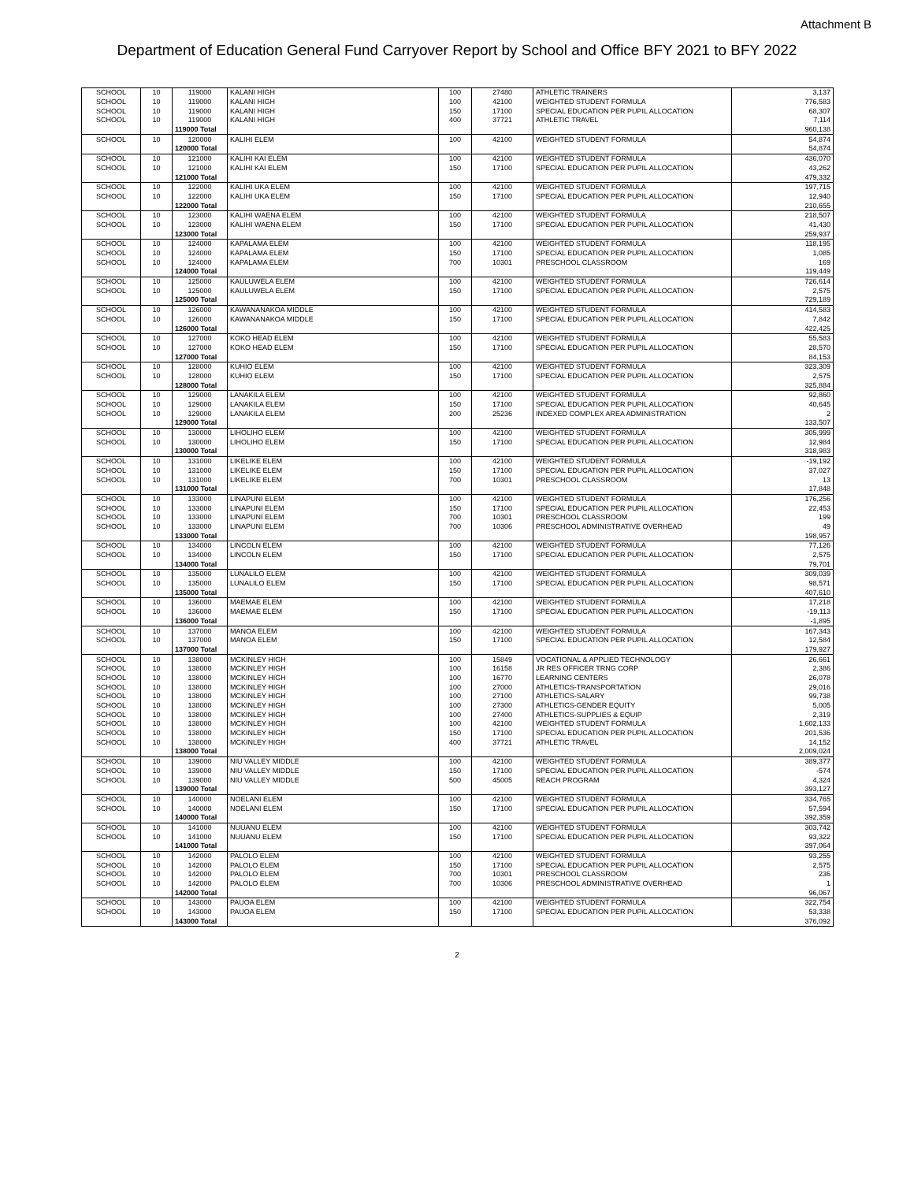Attachment B
Department of Education General Fund Carryover Report by School and Office BFY 2021 to BFY 2022
| SCHOOL | 10 | 119000 | KALANI HIGH | 100 | 27480 | ATHLETIC TRAINERS | 3,137 |
| SCHOOL | 10 | 119000 | KALANI HIGH | 100 | 42100 | WEIGHTED STUDENT FORMULA | 776,583 |
| SCHOOL | 10 | 119000 | KALANI HIGH | 150 | 17100 | SPECIAL EDUCATION PER PUPIL ALLOCATION | 68,307 |
| SCHOOL | 10 | 119000 | KALANI HIGH | 400 | 37721 | ATHLETIC TRAVEL | 7,114 |
| | | 119000 Total | | | | | 960,138 |
| SCHOOL | 10 | 120000 | KALIHI ELEM | 100 | 42100 | WEIGHTED STUDENT FORMULA | 54,874 |
| | | 120000 Total | | | | | 54,874 |
| SCHOOL | 10 | 121000 | KALIHI KAI ELEM | 100 | 42100 | WEIGHTED STUDENT FORMULA | 436,070 |
| SCHOOL | 10 | 121000 | KALIHI KAI ELEM | 150 | 17100 | SPECIAL EDUCATION PER PUPIL ALLOCATION | 43,262 |
| | | 121000 Total | | | | | 479,332 |
| SCHOOL | 10 | 122000 | KALIHI UKA ELEM | 100 | 42100 | WEIGHTED STUDENT FORMULA | 197,715 |
| SCHOOL | 10 | 122000 | KALIHI UKA ELEM | 150 | 17100 | SPECIAL EDUCATION PER PUPIL ALLOCATION | 12,940 |
| | | 122000 Total | | | | | 210,655 |
| SCHOOL | 10 | 123000 | KALIHI WAENA ELEM | 100 | 42100 | WEIGHTED STUDENT FORMULA | 218,507 |
| SCHOOL | 10 | 123000 | KALIHI WAENA ELEM | 150 | 17100 | SPECIAL EDUCATION PER PUPIL ALLOCATION | 41,430 |
| | | 123000 Total | | | | | 259,937 |
| SCHOOL | 10 | 124000 | KAPALAMA ELEM | 100 | 42100 | WEIGHTED STUDENT FORMULA | 118,195 |
| SCHOOL | 10 | 124000 | KAPALAMA ELEM | 150 | 17100 | SPECIAL EDUCATION PER PUPIL ALLOCATION | 1,085 |
| SCHOOL | 10 | 124000 | KAPALAMA ELEM | 700 | 10301 | PRESCHOOL CLASSROOM | 169 |
| | | 124000 Total | | | | | 119,449 |
| SCHOOL | 10 | 125000 | KAULUWELA ELEM | 100 | 42100 | WEIGHTED STUDENT FORMULA | 726,614 |
| SCHOOL | 10 | 125000 | KAULUWELA ELEM | 150 | 17100 | SPECIAL EDUCATION PER PUPIL ALLOCATION | 2,575 |
| | | 125000 Total | | | | | 729,189 |
| SCHOOL | 10 | 126000 | KAWANANAKOA MIDDLE | 100 | 42100 | WEIGHTED STUDENT FORMULA | 414,583 |
| SCHOOL | 10 | 126000 | KAWANANAKOA MIDDLE | 150 | 17100 | SPECIAL EDUCATION PER PUPIL ALLOCATION | 7,842 |
| | | 126000 Total | | | | | 422,425 |
| SCHOOL | 10 | 127000 | KOKO HEAD ELEM | 100 | 42100 | WEIGHTED STUDENT FORMULA | 55,583 |
| SCHOOL | 10 | 127000 | KOKO HEAD ELEM | 150 | 17100 | SPECIAL EDUCATION PER PUPIL ALLOCATION | 28,570 |
| | | 127000 Total | | | | | 84,153 |
| SCHOOL | 10 | 128000 | KUHIO ELEM | 100 | 42100 | WEIGHTED STUDENT FORMULA | 323,309 |
| SCHOOL | 10 | 128000 | KUHIO ELEM | 150 | 17100 | SPECIAL EDUCATION PER PUPIL ALLOCATION | 2,575 |
| | | 128000 Total | | | | | 325,884 |
| SCHOOL | 10 | 129000 | LANAKILA ELEM | 100 | 42100 | WEIGHTED STUDENT FORMULA | 92,860 |
| SCHOOL | 10 | 129000 | LANAKILA ELEM | 150 | 17100 | SPECIAL EDUCATION PER PUPIL ALLOCATION | 40,645 |
| SCHOOL | 10 | 129000 | LANAKILA ELEM | 200 | 25236 | INDEXED COMPLEX AREA ADMINISTRATION | 2 |
| | | 129000 Total | | | | | 133,507 |
| SCHOOL | 10 | 130000 | LIHOLIHO ELEM | 100 | 42100 | WEIGHTED STUDENT FORMULA | 305,999 |
| SCHOOL | 10 | 130000 | LIHOLIHO ELEM | 150 | 17100 | SPECIAL EDUCATION PER PUPIL ALLOCATION | 12,984 |
| | | 130000 Total | | | | | 318,983 |
| SCHOOL | 10 | 131000 | LIKELIKE ELEM | 100 | 42100 | WEIGHTED STUDENT FORMULA | -19,192 |
| SCHOOL | 10 | 131000 | LIKELIKE ELEM | 150 | 17100 | SPECIAL EDUCATION PER PUPIL ALLOCATION | 37,027 |
| SCHOOL | 10 | 131000 | LIKELIKE ELEM | 700 | 10301 | PRESCHOOL CLASSROOM | 13 |
| | | 131000 Total | | | | | 17,848 |
| SCHOOL | 10 | 133000 | LINAPUNI ELEM | 100 | 42100 | WEIGHTED STUDENT FORMULA | 176,256 |
| SCHOOL | 10 | 133000 | LINAPUNI ELEM | 150 | 17100 | SPECIAL EDUCATION PER PUPIL ALLOCATION | 22,453 |
| SCHOOL | 10 | 133000 | LINAPUNI ELEM | 700 | 10301 | PRESCHOOL CLASSROOM | 199 |
| SCHOOL | 10 | 133000 | LINAPUNI ELEM | 700 | 10306 | PRESCHOOL ADMINISTRATIVE OVERHEAD | 49 |
| | | 133000 Total | | | | | 198,957 |
| SCHOOL | 10 | 134000 | LINCOLN ELEM | 100 | 42100 | WEIGHTED STUDENT FORMULA | 77,126 |
| SCHOOL | 10 | 134000 | LINCOLN ELEM | 150 | 17100 | SPECIAL EDUCATION PER PUPIL ALLOCATION | 2,575 |
| | | 134000 Total | | | | | 79,701 |
| SCHOOL | 10 | 135000 | LUNALILO ELEM | 100 | 42100 | WEIGHTED STUDENT FORMULA | 309,039 |
| SCHOOL | 10 | 135000 | LUNALILO ELEM | 150 | 17100 | SPECIAL EDUCATION PER PUPIL ALLOCATION | 98,571 |
| | | 135000 Total | | | | | 407,610 |
| SCHOOL | 10 | 136000 | MAEMAE ELEM | 100 | 42100 | WEIGHTED STUDENT FORMULA | 17,218 |
| SCHOOL | 10 | 136000 | MAEMAE ELEM | 150 | 17100 | SPECIAL EDUCATION PER PUPIL ALLOCATION | -19,113 |
| | | 136000 Total | | | | | -1,895 |
| SCHOOL | 10 | 137000 | MANOA ELEM | 100 | 42100 | WEIGHTED STUDENT FORMULA | 167,343 |
| SCHOOL | 10 | 137000 | MANOA ELEM | 150 | 17100 | SPECIAL EDUCATION PER PUPIL ALLOCATION | 12,584 |
| | | 137000 Total | | | | | 179,927 |
| SCHOOL | 10 | 138000 | MCKINLEY HIGH | 100 | 15849 | VOCATIONAL & APPLIED TECHNOLOGY | 26,661 |
| SCHOOL | 10 | 138000 | MCKINLEY HIGH | 100 | 16158 | JR RES OFFICER TRNG CORP | 2,386 |
| SCHOOL | 10 | 138000 | MCKINLEY HIGH | 100 | 16770 | LEARNING CENTERS | 26,078 |
| SCHOOL | 10 | 138000 | MCKINLEY HIGH | 100 | 27000 | ATHLETICS-TRANSPORTATION | 29,016 |
| SCHOOL | 10 | 138000 | MCKINLEY HIGH | 100 | 27100 | ATHLETICS-SALARY | 99,738 |
| SCHOOL | 10 | 138000 | MCKINLEY HIGH | 100 | 27300 | ATHLETICS-GENDER EQUITY | 5,005 |
| SCHOOL | 10 | 138000 | MCKINLEY HIGH | 100 | 27400 | ATHLETICS-SUPPLIES & EQUIP | 2,319 |
| SCHOOL | 10 | 138000 | MCKINLEY HIGH | 100 | 42100 | WEIGHTED STUDENT FORMULA | 1,602,133 |
| SCHOOL | 10 | 138000 | MCKINLEY HIGH | 150 | 17100 | SPECIAL EDUCATION PER PUPIL ALLOCATION | 201,536 |
| SCHOOL | 10 | 138000 | MCKINLEY HIGH | 400 | 37721 | ATHLETIC TRAVEL | 14,152 |
| | | 138000 Total | | | | | 2,009,024 |
| SCHOOL | 10 | 139000 | NIU VALLEY MIDDLE | 100 | 42100 | WEIGHTED STUDENT FORMULA | 389,377 |
| SCHOOL | 10 | 139000 | NIU VALLEY MIDDLE | 150 | 17100 | SPECIAL EDUCATION PER PUPIL ALLOCATION | -574 |
| SCHOOL | 10 | 139000 | NIU VALLEY MIDDLE | 500 | 45005 | REACH PROGRAM | 4,324 |
| | | 139000 Total | | | | | 393,127 |
| SCHOOL | 10 | 140000 | NOELANI ELEM | 100 | 42100 | WEIGHTED STUDENT FORMULA | 334,765 |
| SCHOOL | 10 | 140000 | NOELANI ELEM | 150 | 17100 | SPECIAL EDUCATION PER PUPIL ALLOCATION | 57,594 |
| | | 140000 Total | | | | | 392,359 |
| SCHOOL | 10 | 141000 | NUUANU ELEM | 100 | 42100 | WEIGHTED STUDENT FORMULA | 303,742 |
| SCHOOL | 10 | 141000 | NUUANU ELEM | 150 | 17100 | SPECIAL EDUCATION PER PUPIL ALLOCATION | 93,322 |
| | | 141000 Total | | | | | 397,064 |
| SCHOOL | 10 | 142000 | PALOLO ELEM | 100 | 42100 | WEIGHTED STUDENT FORMULA | 93,255 |
| SCHOOL | 10 | 142000 | PALOLO ELEM | 150 | 17100 | SPECIAL EDUCATION PER PUPIL ALLOCATION | 2,575 |
| SCHOOL | 10 | 142000 | PALOLO ELEM | 700 | 10301 | PRESCHOOL CLASSROOM | 236 |
| SCHOOL | 10 | 142000 | PALOLO ELEM | 700 | 10306 | PRESCHOOL ADMINISTRATIVE OVERHEAD | 1 |
| | | 142000 Total | | | | | 96,067 |
| SCHOOL | 10 | 143000 | PAUOA ELEM | 100 | 42100 | WEIGHTED STUDENT FORMULA | 322,754 |
| SCHOOL | 10 | 143000 | PAUOA ELEM | 150 | 17100 | SPECIAL EDUCATION PER PUPIL ALLOCATION | 53,338 |
| | | 143000 Total | | | | | 376,092 |
2